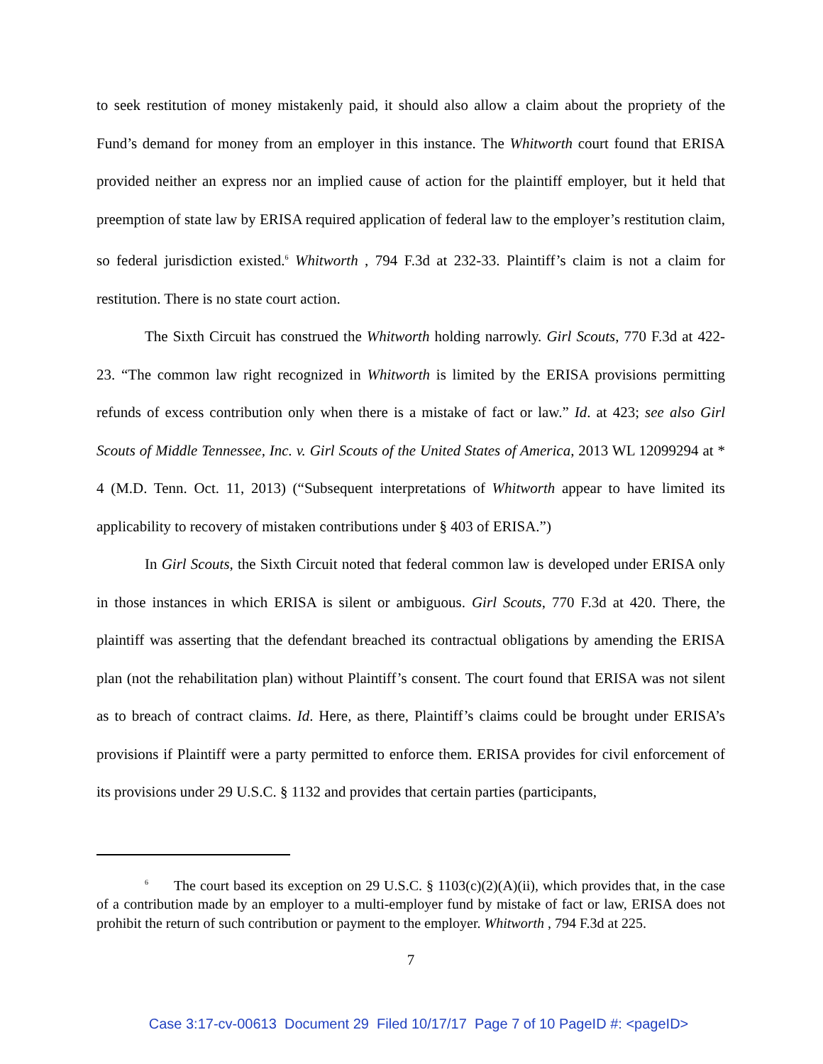to seek restitution of money mistakenly paid, it should also allow a claim about the propriety of the Fund’s demand for money from an employer in this instance. The Whitworth court found that ERISA provided neither an express nor an implied cause of action for the plaintiff employer, but it held that preemption of state law by ERISA required application of federal law to the employer’s restitution claim, so federal jurisdiction existed.<sup>6</sup> Whitworth , 794 F.3d at 232-33. Plaintiff’s claim is not a claim for restitution. There is no state court action.
The Sixth Circuit has construed the Whitworth holding narrowly. Girl Scouts, 770 F.3d at 422-23. “The common law right recognized in Whitworth is limited by the ERISA provisions permitting refunds of excess contribution only when there is a mistake of fact or law.” Id. at 423; see also Girl Scouts of Middle Tennessee, Inc. v. Girl Scouts of the United States of America, 2013 WL 12099294 at * 4 (M.D. Tenn. Oct. 11, 2013) (“Subsequent interpretations of Whitworth appear to have limited its applicability to recovery of mistaken contributions under § 403 of ERISA.”)
In Girl Scouts, the Sixth Circuit noted that federal common law is developed under ERISA only in those instances in which ERISA is silent or ambiguous. Girl Scouts, 770 F.3d at 420. There, the plaintiff was asserting that the defendant breached its contractual obligations by amending the ERISA plan (not the rehabilitation plan) without Plaintiff’s consent. The court found that ERISA was not silent as to breach of contract claims. Id. Here, as there, Plaintiff’s claims could be brought under ERISA’s provisions if Plaintiff were a party permitted to enforce them. ERISA provides for civil enforcement of its provisions under 29 U.S.C. § 1132 and provides that certain parties (participants,
<sup>6</sup> The court based its exception on 29 U.S.C. § 1103(c)(2)(A)(ii), which provides that, in the case of a contribution made by an employer to a multi-employer fund by mistake of fact or law, ERISA does not prohibit the return of such contribution or payment to the employer. Whitworth , 794 F.3d at 225.
7
Case 3:17-cv-00613 Document 29 Filed 10/17/17 Page 7 of 10 PageID #: <pageID>